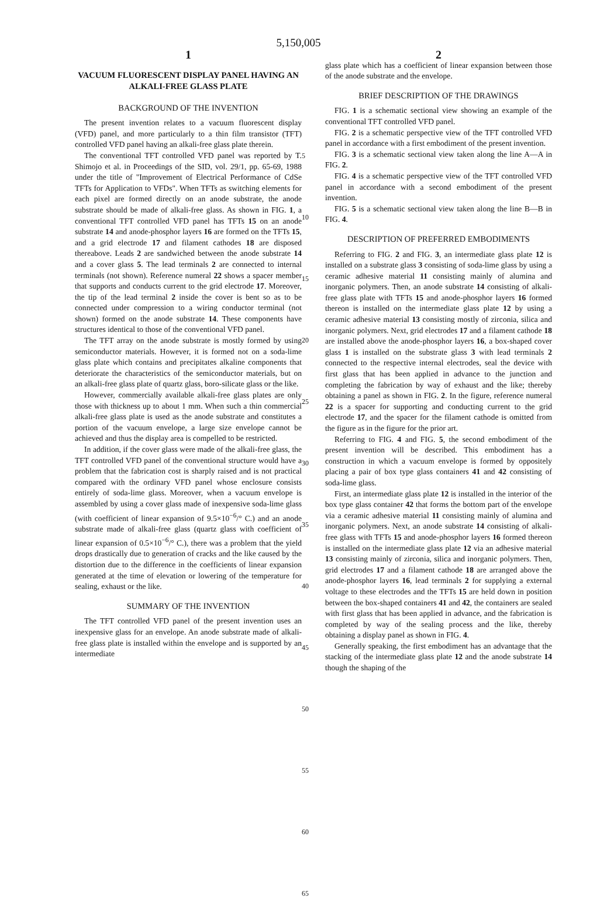5,150,005
1
VACUUM FLUORESCENT DISPLAY PANEL HAVING AN ALKALI-FREE GLASS PLATE
BACKGROUND OF THE INVENTION
The present invention relates to a vacuum fluorescent display (VFD) panel, and more particularly to a thin film transistor (TFT) controlled VFD panel having an alkali-free glass plate therein.
The conventional TFT controlled VFD panel was reported by T. Shimojo et al. in Proceedings of the SID, vol. 29/1, pp. 65-69, 1988 under the title of "Improvement of Electrical Performance of CdSe TFTs for Application to VFDs". When TFTs as switching elements for each pixel are formed directly on an anode substrate, the anode substrate should be made of alkali-free glass. As shown in FIG. 1, a conventional TFT controlled VFD panel has TFTs 15 on an anode substrate 14 and anode-phosphor layers 16 are formed on the TFTs 15, and a grid electrode 17 and filament cathodes 18 are disposed thereabove. Leads 2 are sandwiched between the anode substrate 14 and a cover glass 5. The lead terminals 2 are connected to internal terminals (not shown). Reference numeral 22 shows a spacer member that supports and conducts current to the grid electrode 17. Moreover, the tip of the lead terminal 2 inside the cover is bent so as to be connected under compression to a wiring conductor terminal (not shown) formed on the anode substrate 14. These components have structures identical to those of the conventional VFD panel.
The TFT array on the anode substrate is mostly formed by using semiconductor materials. However, it is formed not on a soda-lime glass plate which contains and precipitates alkaline components that deteriorate the characteristics of the semiconductor materials, but on an alkali-free glass plate of quartz glass, boro-silicate glass or the like.
However, commercially available alkali-free glass plates are only those with thickness up to about 1 mm. When such a thin commercial alkali-free glass plate is used as the anode substrate and constitutes a portion of the vacuum envelope, a large size envelope cannot be achieved and thus the display area is compelled to be restricted.
In addition, if the cover glass were made of the alkali-free glass, the TFT controlled VFD panel of the conventional structure would have a problem that the fabrication cost is sharply raised and is not practical compared with the ordinary VFD panel whose enclosure consists entirely of soda-lime glass. Moreover, when a vacuum envelope is assembled by using a cover glass made of inexpensive soda-lime glass (with coefficient of linear expansion of 9.5×10<sup>−6</sup>/° C.) and an anode substrate made of alkali-free glass (quartz glass with coefficient of linear expansion of 0.5×10<sup>−6</sup>/° C.), there was a problem that the yield drops drastically due to generation of cracks and the like caused by the distortion due to the difference in the coefficients of linear expansion generated at the time of elevation or lowering of the temperature for sealing, exhaust or the like.
SUMMARY OF THE INVENTION
The TFT controlled VFD panel of the present invention uses an inexpensive glass for an envelope. An anode substrate made of alkali-free glass plate is installed within the envelope and is supported by an intermediate
5
10
15
20
25
30
35
40
45
50
55
60
65
2
glass plate which has a coefficient of linear expansion between those of the anode substrate and the envelope.
BRIEF DESCRIPTION OF THE DRAWINGS
FIG. 1 is a schematic sectional view showing an example of the conventional TFT controlled VFD panel.
FIG. 2 is a schematic perspective view of the TFT controlled VFD panel in accordance with a first embodiment of the present invention.
FIG. 3 is a schematic sectional view taken along the line A—A in FIG. 2.
FIG. 4 is a schematic perspective view of the TFT controlled VFD panel in accordance with a second embodiment of the present invention.
FIG. 5 is a schematic sectional view taken along the line B—B in FIG. 4.
DESCRIPTION OF PREFERRED EMBODIMENTS
Referring to FIG. 2 and FIG. 3, an intermediate glass plate 12 is installed on a substrate glass 3 consisting of soda-lime glass by using a ceramic adhesive material 11 consisting mainly of alumina and inorganic polymers. Then, an anode substrate 14 consisting of alkali-free glass plate with TFTs 15 and anode-phosphor layers 16 formed thereon is installed on the intermediate glass plate 12 by using a ceramic adhesive material 13 consisting mostly of zirconia, silica and inorganic polymers. Next, grid electrodes 17 and a filament cathode 18 are installed above the anode-phosphor layers 16, a box-shaped cover glass 1 is installed on the substrate glass 3 with lead terminals 2 connected to the respective internal electrodes, seal the device with first glass that has been applied in advance to the junction and completing the fabrication by way of exhaust and the like; thereby obtaining a panel as shown in FIG. 2. In the figure, reference numeral 22 is a spacer for supporting and conducting current to the grid electrode 17, and the spacer for the filament cathode is omitted from the figure as in the figure for the prior art.
Referring to FIG. 4 and FIG. 5, the second embodiment of the present invention will be described. This embodiment has a construction in which a vacuum envelope is formed by oppositely placing a pair of box type glass containers 41 and 42 consisting of soda-lime glass.
First, an intermediate glass plate 12 is installed in the interior of the box type glass container 42 that forms the bottom part of the envelope via a ceramic adhesive material 11 consisting mainly of alumina and inorganic polymers. Next, an anode substrate 14 consisting of alkali-free glass with TFTs 15 and anode-phosphor layers 16 formed thereon is installed on the intermediate glass plate 12 via an adhesive material 13 consisting mainly of zirconia, silica and inorganic polymers. Then, grid electrodes 17 and a filament cathode 18 are arranged above the anode-phosphor layers 16, lead terminals 2 for supplying a external voltage to these electrodes and the TFTs 15 are held down in position between the box-shaped containers 41 and 42, the containers are sealed with first glass that has been applied in advance, and the fabrication is completed by way of the sealing process and the like, thereby obtaining a display panel as shown in FIG. 4.
Generally speaking, the first embodiment has an advantage that the stacking of the intermediate glass plate 12 and the anode substrate 14 though the shaping of the